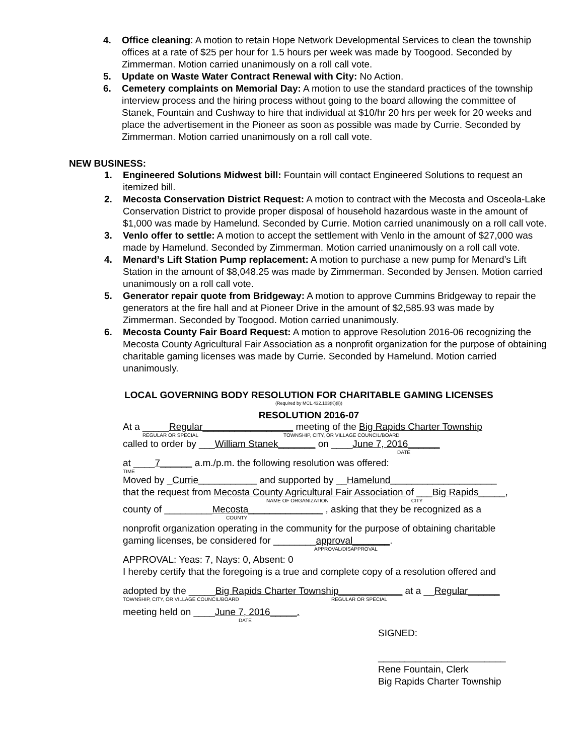4. Office cleaning: A motion to retain Hope Network Developmental Services to clean the township offices at a rate of $25 per hour for 1.5 hours per week was made by Toogood. Seconded by Zimmerman. Motion carried unanimously on a roll call vote.
5. Update on Waste Water Contract Renewal with City: No Action.
6. Cemetery complaints on Memorial Day: A motion to use the standard practices of the township interview process and the hiring process without going to the board allowing the committee of Stanek, Fountain and Cushway to hire that individual at $10/hr 20 hrs per week for 20 weeks and place the advertisement in the Pioneer as soon as possible was made by Currie. Seconded by Zimmerman. Motion carried unanimously on a roll call vote.
NEW BUSINESS:
1. Engineered Solutions Midwest bill: Fountain will contact Engineered Solutions to request an itemized bill.
2. Mecosta Conservation District Request: A motion to contract with the Mecosta and Osceola-Lake Conservation District to provide proper disposal of household hazardous waste in the amount of $1,000 was made by Hamelund. Seconded by Currie. Motion carried unanimously on a roll call vote.
3. Venlo offer to settle: A motion to accept the settlement with Venlo in the amount of $27,000 was made by Hamelund. Seconded by Zimmerman. Motion carried unanimously on a roll call vote.
4. Menard’s Lift Station Pump replacement: A motion to purchase a new pump for Menard’s Lift Station in the amount of $8,048.25 was made by Zimmerman. Seconded by Jensen. Motion carried unanimously on a roll call vote.
5. Generator repair quote from Bridgeway: A motion to approve Cummins Bridgeway to repair the generators at the fire hall and at Pioneer Drive in the amount of $2,585.93 was made by Zimmerman. Seconded by Toogood. Motion carried unanimously.
6. Mecosta County Fair Board Request: A motion to approve Resolution 2016-06 recognizing the Mecosta County Agricultural Fair Association as a nonprofit organization for the purpose of obtaining charitable gaming licenses was made by Currie. Seconded by Hamelund. Motion carried unanimously.
LOCAL GOVERNING BODY RESOLUTION FOR CHARITABLE GAMING LICENSES
(Required by MCL.432.103(K)(ii))
RESOLUTION 2016-07
At a _____Regular_________________ meeting of the Big Rapids Charter Township
REGULAR OR SPECIAL TOWNSHIP, CITY, OR VILLAGE COUNCIL/BOARD
called to order by ___William Stanek_______ on ____June 7, 2016______
DATE
at ____7______ a.m./p.m. the following resolution was offered:
TIME
Moved by _Currie___________ and supported by __Hamelund____________________
that the request from Mecosta County Agricultural Fair Association of ___Big Rapids_____,
NAME OF ORGANIZATION CITY
county of _________Mecosta______________ , asking that they be recognized as a
COUNTY
nonprofit organization operating in the community for the purpose of obtaining charitable
gaming licenses, be considered for ________approval_______.
APPROVAL/DISAPPROVAL
APPROVAL: Yeas: 7, Nays: 0, Absent: 0
I hereby certify that the foregoing is a true and complete copy of a resolution offered and
adopted by the _____Big Rapids Charter Township____________ at a __Regular______
TOWNSHIP, CITY, OR VILLAGE COUNCIL/BOARD REGULAR OR SPECIAL
meeting held on ____June 7, 2016_____.
DATE
SIGNED:
________________________
Rene Fountain, Clerk
Big Rapids Charter Township